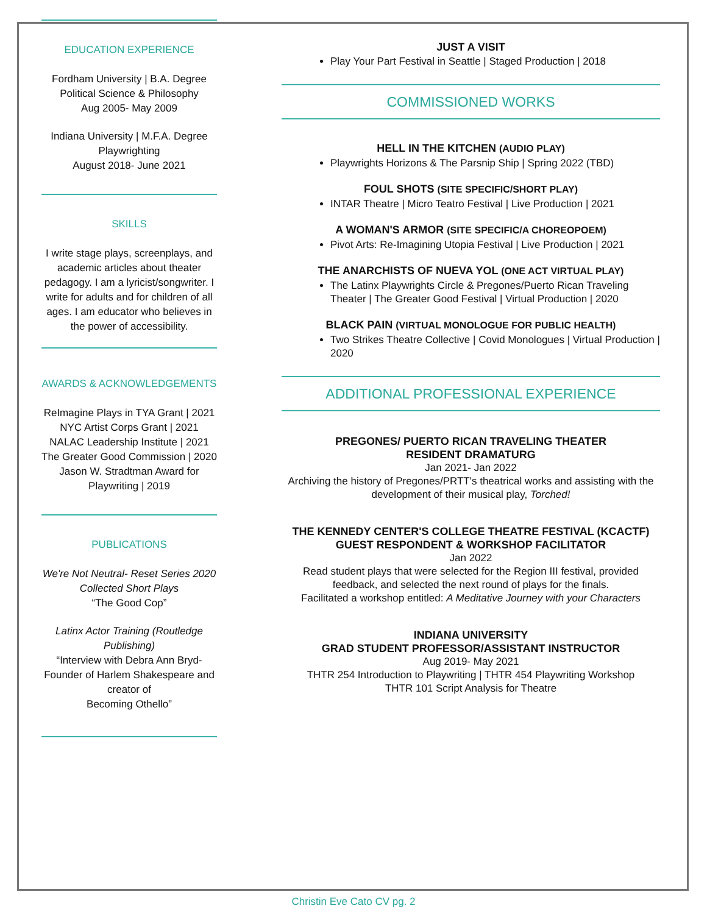EDUCATION EXPERIENCE
Fordham University | B.A. Degree
Political Science & Philosophy
Aug 2005- May 2009
Indiana University | M.F.A. Degree
Playwrighting
August 2018- June 2021
SKILLS
I write stage plays, screenplays, and academic articles about theater pedagogy. I am a lyricist/songwriter. I write for adults and for children of all ages. I am educator who believes in the power of accessibility.
AWARDS & ACKNOWLEDGEMENTS
ReImagine Plays in TYA Grant | 2021
NYC Artist Corps Grant | 2021
NALAC Leadership Institute | 2021
The Greater Good Commission | 2020
Jason W. Stradtman Award for Playwriting | 2019
PUBLICATIONS
We're Not Neutral- Reset Series 2020 Collected Short Plays
“The Good Cop”
Latinx Actor Training (Routledge Publishing)
“Interview with Debra Ann Bryd- Founder of Harlem Shakespeare and creator of
Becoming Othello”
JUST A VISIT
Play Your Part Festival in Seattle | Staged Production | 2018
COMMISSIONED WORKS
HELL IN THE KITCHEN (AUDIO PLAY)
Playwrights Horizons & The Parsnip Ship | Spring 2022 (TBD)
FOUL SHOTS (SITE SPECIFIC/SHORT PLAY)
INTAR Theatre | Micro Teatro Festival | Live Production | 2021
A WOMAN'S ARMOR (SITE SPECIFIC/A CHOREOPOEM)
Pivot Arts: Re-Imagining Utopia Festival | Live Production | 2021
THE ANARCHISTS OF NUEVA YOL (ONE ACT VIRTUAL PLAY)
The Latinx Playwrights Circle & Pregones/Puerto Rican Traveling Theater | The Greater Good Festival | Virtual Production | 2020
BLACK PAIN (VIRTUAL MONOLOGUE FOR PUBLIC HEALTH)
Two Strikes Theatre Collective | Covid Monologues | Virtual Production | 2020
ADDITIONAL PROFESSIONAL EXPERIENCE
PREGONES/ PUERTO RICAN TRAVELING THEATER
RESIDENT DRAMATURG
Jan 2021- Jan 2022
Archiving the history of Pregones/PRTT's theatrical works and assisting with the development of their musical play, Torched!
THE KENNEDY CENTER'S COLLEGE THEATRE FESTIVAL (KCACTF)
GUEST RESPONDENT & WORKSHOP FACILITATOR
Jan 2022
Read student plays that were selected for the Region III festival, provided feedback, and selected the next round of plays for the finals.
Facilitated a workshop entitled: A Meditative Journey with your Characters
INDIANA UNIVERSITY
GRAD STUDENT PROFESSOR/ASSISTANT INSTRUCTOR
Aug 2019- May 2021
THTR 254 Introduction to Playwriting | THTR 454 Playwriting Workshop
THTR 101 Script Analysis for Theatre
Christin Eve Cato CV pg. 2